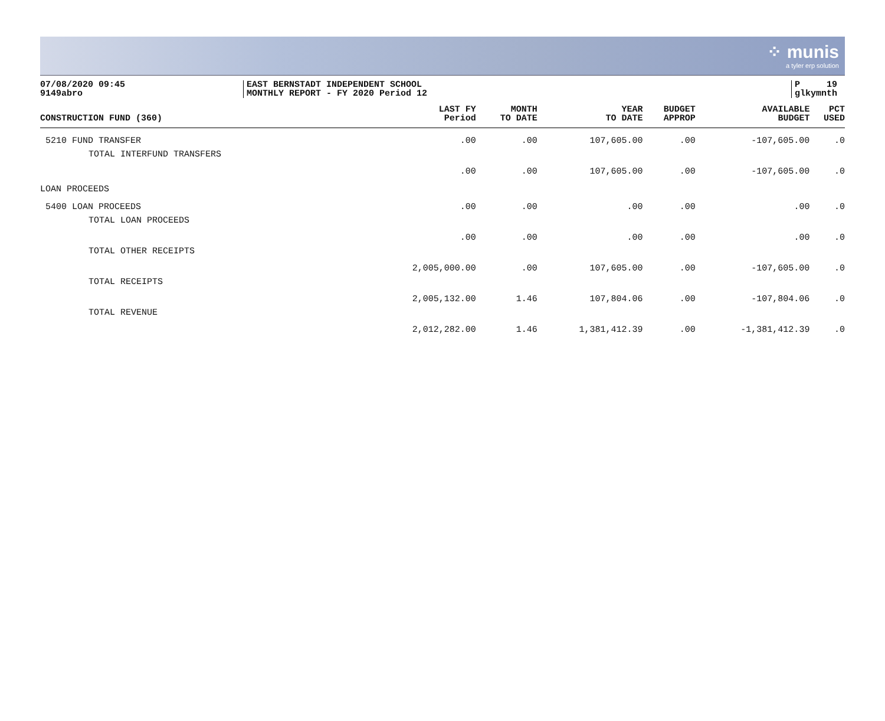⁘ munis
a tyler erp solution
07/08/2020 09:45
9149abro
EAST BERNSTADT INDEPENDENT SCHOOL
MONTHLY REPORT - FY 2020 Period 12
P 19
glkymnth
| CONSTRUCTION FUND (360) | LAST FY Period | MONTH TO DATE | YEAR TO DATE | BUDGET APPROP | AVAILABLE BUDGET | PCT USED |
| --- | --- | --- | --- | --- | --- | --- |
| 5210 FUND TRANSFER | .00 | .00 | 107,605.00 | .00 | -107,605.00 | .0 |
| TOTAL INTERFUND TRANSFERS | .00 | .00 | 107,605.00 | .00 | -107,605.00 | .0 |
| LOAN PROCEEDS | | | | | | |
| 5400 LOAN PROCEEDS | .00 | .00 | .00 | .00 | .00 | .0 |
| TOTAL LOAN PROCEEDS | .00 | .00 | .00 | .00 | .00 | .0 |
| TOTAL OTHER RECEIPTS | 2,005,000.00 | .00 | 107,605.00 | .00 | -107,605.00 | .0 |
| TOTAL RECEIPTS | 2,005,132.00 | 1.46 | 107,804.06 | .00 | -107,804.06 | .0 |
| TOTAL REVENUE | 2,012,282.00 | 1.46 | 1,381,412.39 | .00 | -1,381,412.39 | .0 |